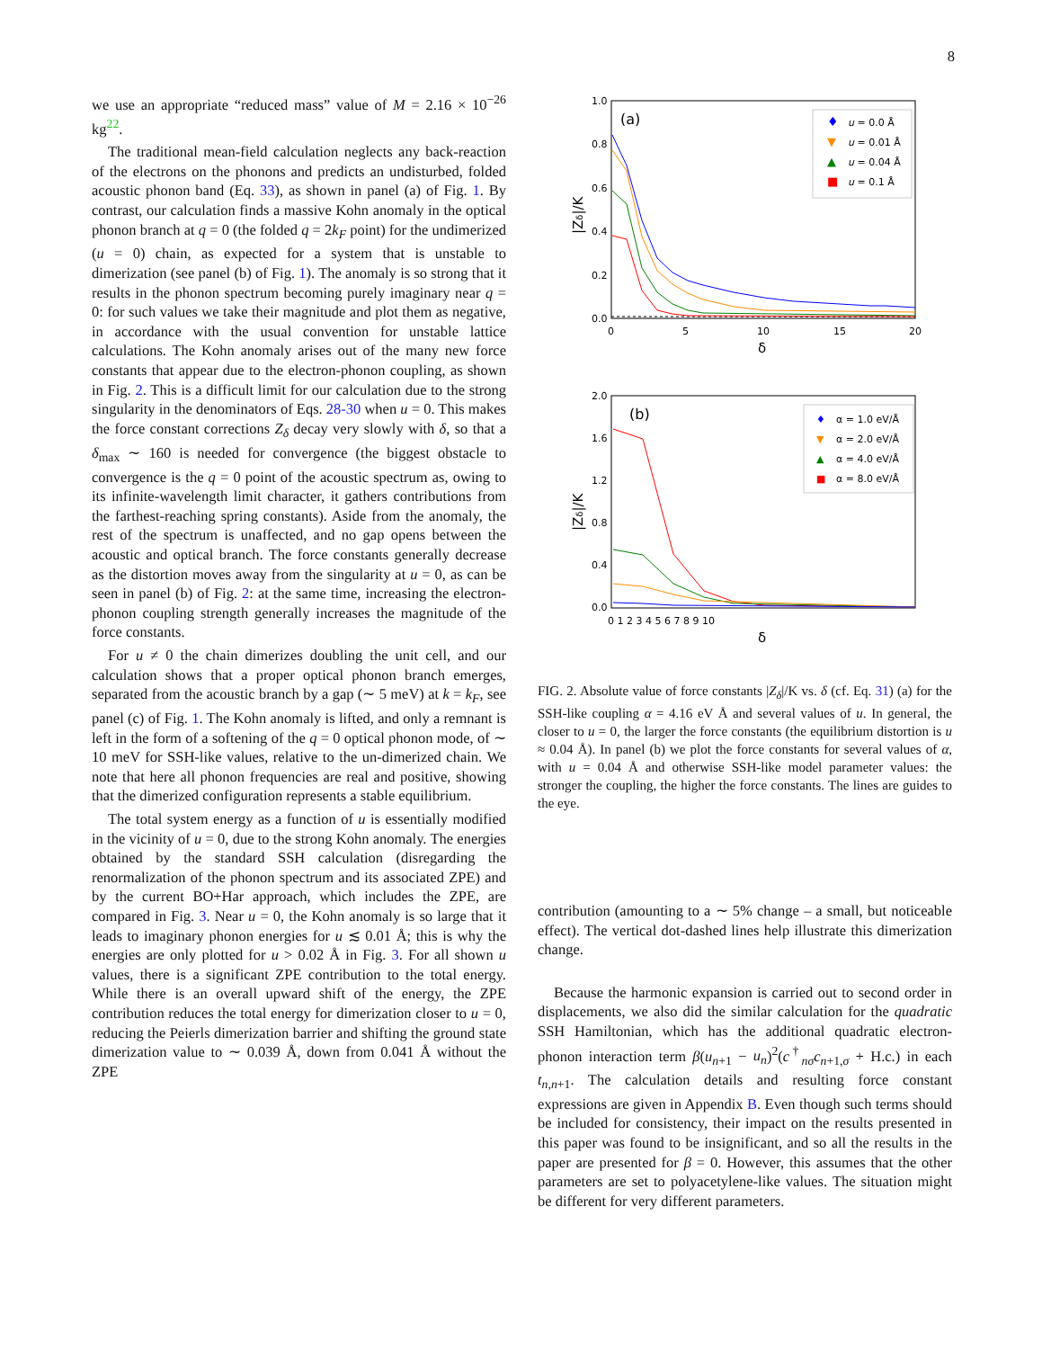8
we use an appropriate “reduced mass” value of M = 2.16 × 10<sup>−26</sup> kg<sup>22</sup>.
The traditional mean-field calculation neglects any back-reaction of the electrons on the phonons and predicts an undisturbed, folded acoustic phonon band (Eq. 33), as shown in panel (a) of Fig. 1. By contrast, our calculation finds a massive Kohn anomaly in the optical phonon branch at q = 0 (the folded q = 2k<sub>F</sub> point) for the undimerized (u = 0) chain, as expected for a system that is unstable to dimerization (see panel (b) of Fig. 1). The anomaly is so strong that it results in the phonon spectrum becoming purely imaginary near q = 0: for such values we take their magnitude and plot them as negative, in accordance with the usual convention for unstable lattice calculations. The Kohn anomaly arises out of the many new force constants that appear due to the electron-phonon coupling, as shown in Fig. 2. This is a difficult limit for our calculation due to the strong singularity in the denominators of Eqs. 28-30 when u = 0. This makes the force constant corrections Z<sub>δ</sub> decay very slowly with δ, so that a δ<sub>max</sub> ∼ 160 is needed for convergence (the biggest obstacle to convergence is the q = 0 point of the acoustic spectrum as, owing to its infinite-wavelength limit character, it gathers contributions from the farthest-reaching spring constants). Aside from the anomaly, the rest of the spectrum is unaffected, and no gap opens between the acoustic and optical branch. The force constants generally decrease as the distortion moves away from the singularity at u = 0, as can be seen in panel (b) of Fig. 2: at the same time, increasing the electron-phonon coupling strength generally increases the magnitude of the force constants.
For u ≠ 0 the chain dimerizes doubling the unit cell, and our calculation shows that a proper optical phonon branch emerges, separated from the acoustic branch by a gap (∼ 5 meV) at k = k<sub>F</sub>, see panel (c) of Fig. 1. The Kohn anomaly is lifted, and only a remnant is left in the form of a softening of the q = 0 optical phonon mode, of ∼ 10 meV for SSH-like values, relative to the un-dimerized chain. We note that here all phonon frequencies are real and positive, showing that the dimerized configuration represents a stable equilibrium.
The total system energy as a function of u is essentially modified in the vicinity of u = 0, due to the strong Kohn anomaly. The energies obtained by the standard SSH calculation (disregarding the renormalization of the phonon spectrum and its associated ZPE) and by the current BO+Har approach, which includes the ZPE, are compared in Fig. 3. Near u = 0, the Kohn anomaly is so large that it leads to imaginary phonon energies for u ≲ 0.01 Å; this is why the energies are only plotted for u > 0.02 Å in Fig. 3. For all shown u values, there is a significant ZPE contribution to the total energy. While there is an overall upward shift of the energy, the ZPE contribution reduces the total energy for dimerization closer to u = 0, reducing the Peierls dimerization barrier and shifting the ground state dimerization value to ∼ 0.039 Å, down from 0.041 Å without the ZPE
1.0
0.8
0.6
0.4
0.2
0.0
0
5
10
15
20
δ
|Zδ|/K
(a)
♦
u = 0.0 Å
▼
u = 0.01 Å
▲
u = 0.04 Å
■
u = 0.1 Å
2.0
1.6
1.2
0.8
0.4
0.0
0 1 2 3 4 5 6 7 8 9 10
δ
|Zδ|/K
(b)
♦
α = 1.0 eV/Å
▼
α = 2.0 eV/Å
▲
α = 4.0 eV/Å
■
α = 8.0 eV/Å
FIG. 2. Absolute value of force constants |Z<sub>δ</sub>|/K vs. δ (cf. Eq. 31) (a) for the SSH-like coupling α = 4.16 eV Å and several values of u. In general, the closer to u = 0, the larger the force constants (the equilibrium distortion is u ≈ 0.04 Å). In panel (b) we plot the force constants for several values of α, with u = 0.04 Å and otherwise SSH-like model parameter values: the stronger the coupling, the higher the force constants. The lines are guides to the eye.
contribution (amounting to a ∼ 5% change – a small, but noticeable effect). The vertical dot-dashed lines help illustrate this dimerization change.
Because the harmonic expansion is carried out to second order in displacements, we also did the similar calculation for the quadratic SSH Hamiltonian, which has the additional quadratic electron-phonon interaction term β(u<sub>n+1</sub> − u<sub>n</sub>)<sup>2</sup>(c<sup>†</sup><sub>nσ</sub>c<sub>n+1,σ</sub> + H.c.) in each t<sub>n,n+1</sub>. The calculation details and resulting force constant expressions are given in Appendix B. Even though such terms should be included for consistency, their impact on the results presented in this paper was found to be insignificant, and so all the results in the paper are presented for β = 0. However, this assumes that the other parameters are set to polyacetylene-like values. The situation might be different for very different parameters.